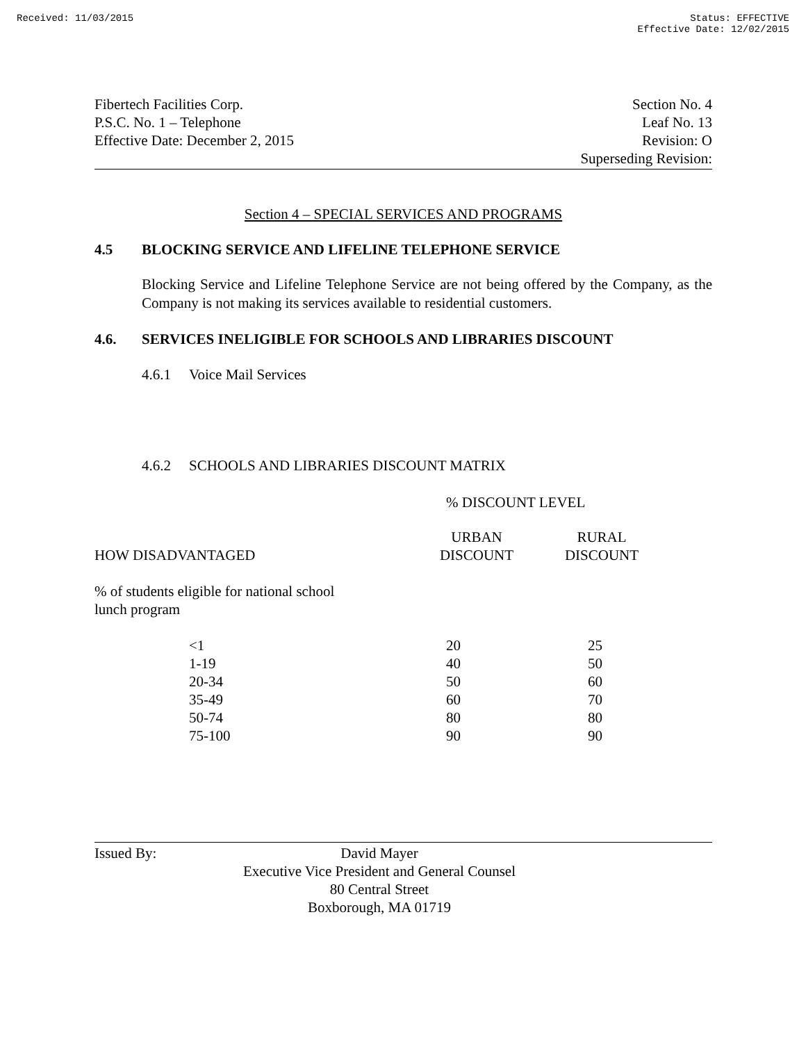Received: 11/03/2015 Status: EFFECTIVE
Effective Date: 12/02/2015
Fibertech Facilities Corp.
P.S.C. No. 1 – Telephone
Effective Date: December 2, 2015
Section No. 4
Leaf No. 13
Revision: O
Superseding Revision:
Section 4 – SPECIAL SERVICES AND PROGRAMS
4.5 BLOCKING SERVICE AND LIFELINE TELEPHONE SERVICE
Blocking Service and Lifeline Telephone Service are not being offered by the Company, as the Company is not making its services available to residential customers.
4.6. SERVICES INELIGIBLE FOR SCHOOLS AND LIBRARIES DISCOUNT
4.6.1 Voice Mail Services
4.6.2 SCHOOLS AND LIBRARIES DISCOUNT MATRIX
% DISCOUNT LEVEL
| HOW DISADVANTAGED | URBAN DISCOUNT | RURAL DISCOUNT |
| --- | --- | --- |
| % of students eligible for national school lunch program | | |
| <1 | 20 | 25 |
| 1-19 | 40 | 50 |
| 20-34 | 50 | 60 |
| 35-49 | 60 | 70 |
| 50-74 | 80 | 80 |
| 75-100 | 90 | 90 |
Issued By: David Mayer
Executive Vice President and General Counsel
80 Central Street
Boxborough, MA 01719